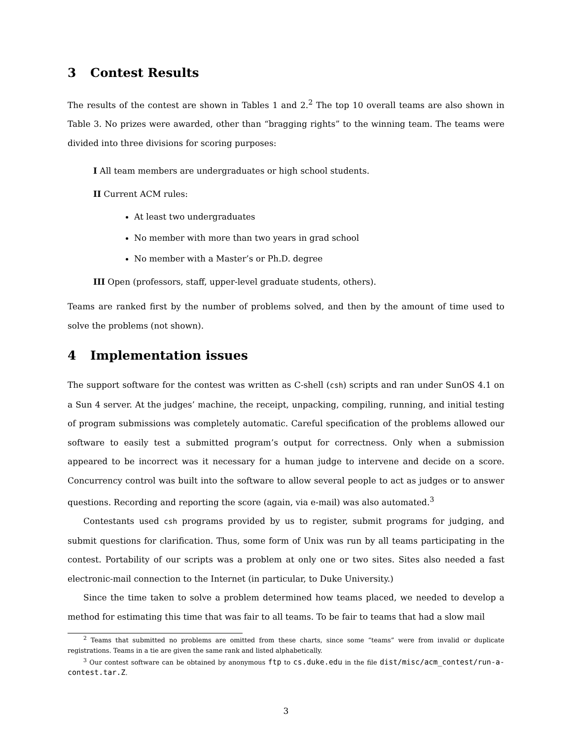3 Contest Results
The results of the contest are shown in Tables 1 and 2.<sup>2</sup> The top 10 overall teams are also shown in Table 3. No prizes were awarded, other than “bragging rights” to the winning team. The teams were divided into three divisions for scoring purposes:
I All team members are undergraduates or high school students.
II Current ACM rules:
At least two undergraduates
No member with more than two years in grad school
No member with a Master’s or Ph.D. degree
III Open (professors, staff, upper-level graduate students, others).
Teams are ranked first by the number of problems solved, and then by the amount of time used to solve the problems (not shown).
4 Implementation issues
The support software for the contest was written as C-shell (csh) scripts and ran under SunOS 4.1 on a Sun 4 server. At the judges’ machine, the receipt, unpacking, compiling, running, and initial testing of program submissions was completely automatic. Careful specification of the problems allowed our software to easily test a submitted program’s output for correctness. Only when a submission appeared to be incorrect was it necessary for a human judge to intervene and decide on a score. Concurrency control was built into the software to allow several people to act as judges or to answer questions. Recording and reporting the score (again, via e-mail) was also automated.<sup>3</sup>
Contestants used csh programs provided by us to register, submit programs for judging, and submit questions for clarification. Thus, some form of Unix was run by all teams participating in the contest. Portability of our scripts was a problem at only one or two sites. Sites also needed a fast electronic-mail connection to the Internet (in particular, to Duke University.)
Since the time taken to solve a problem determined how teams placed, we needed to develop a method for estimating this time that was fair to all teams. To be fair to teams that had a slow mail
<sup>2</sup> Teams that submitted no problems are omitted from these charts, since some “teams” were from invalid or duplicate registrations. Teams in a tie are given the same rank and listed alphabetically.
<sup>3</sup> Our contest software can be obtained by anonymous ftp to cs.duke.edu in the file dist/misc/acm_contest/run-a-contest.tar.Z.
3